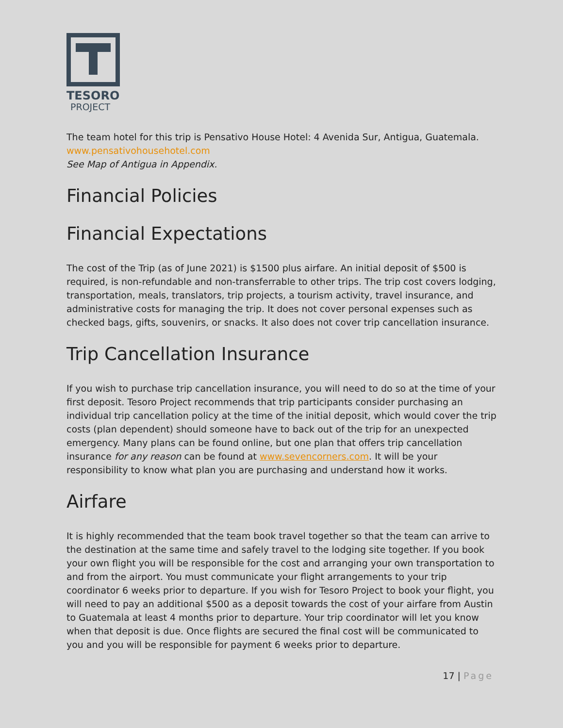TESORO
PROJECT
The team hotel for this trip is Pensativo House Hotel: 4 Avenida Sur, Antigua, Guatemala.
www.pensativohousehotel.com
See Map of Antigua in Appendix.
Financial Policies
Financial Expectations
The cost of the Trip (as of June 2021) is $1500 plus airfare. An initial deposit of $500 is required, is non-refundable and non-transferrable to other trips. The trip cost covers lodging, transportation, meals, translators, trip projects, a tourism activity, travel insurance, and administrative costs for managing the trip. It does not cover personal expenses such as checked bags, gifts, souvenirs, or snacks. It also does not cover trip cancellation insurance.
Trip Cancellation Insurance
If you wish to purchase trip cancellation insurance, you will need to do so at the time of your first deposit. Tesoro Project recommends that trip participants consider purchasing an individual trip cancellation policy at the time of the initial deposit, which would cover the trip costs (plan dependent) should someone have to back out of the trip for an unexpected emergency. Many plans can be found online, but one plan that offers trip cancellation insurance for any reason can be found at www.sevencorners.com. It will be your responsibility to know what plan you are purchasing and understand how it works.
Airfare
It is highly recommended that the team book travel together so that the team can arrive to the destination at the same time and safely travel to the lodging site together. If you book your own flight you will be responsible for the cost and arranging your own transportation to and from the airport. You must communicate your flight arrangements to your trip coordinator 6 weeks prior to departure. If you wish for Tesoro Project to book your flight, you will need to pay an additional $500 as a deposit towards the cost of your airfare from Austin to Guatemala at least 4 months prior to departure. Your trip coordinator will let you know when that deposit is due. Once flights are secured the final cost will be communicated to you and you will be responsible for payment 6 weeks prior to departure.
17 | Page